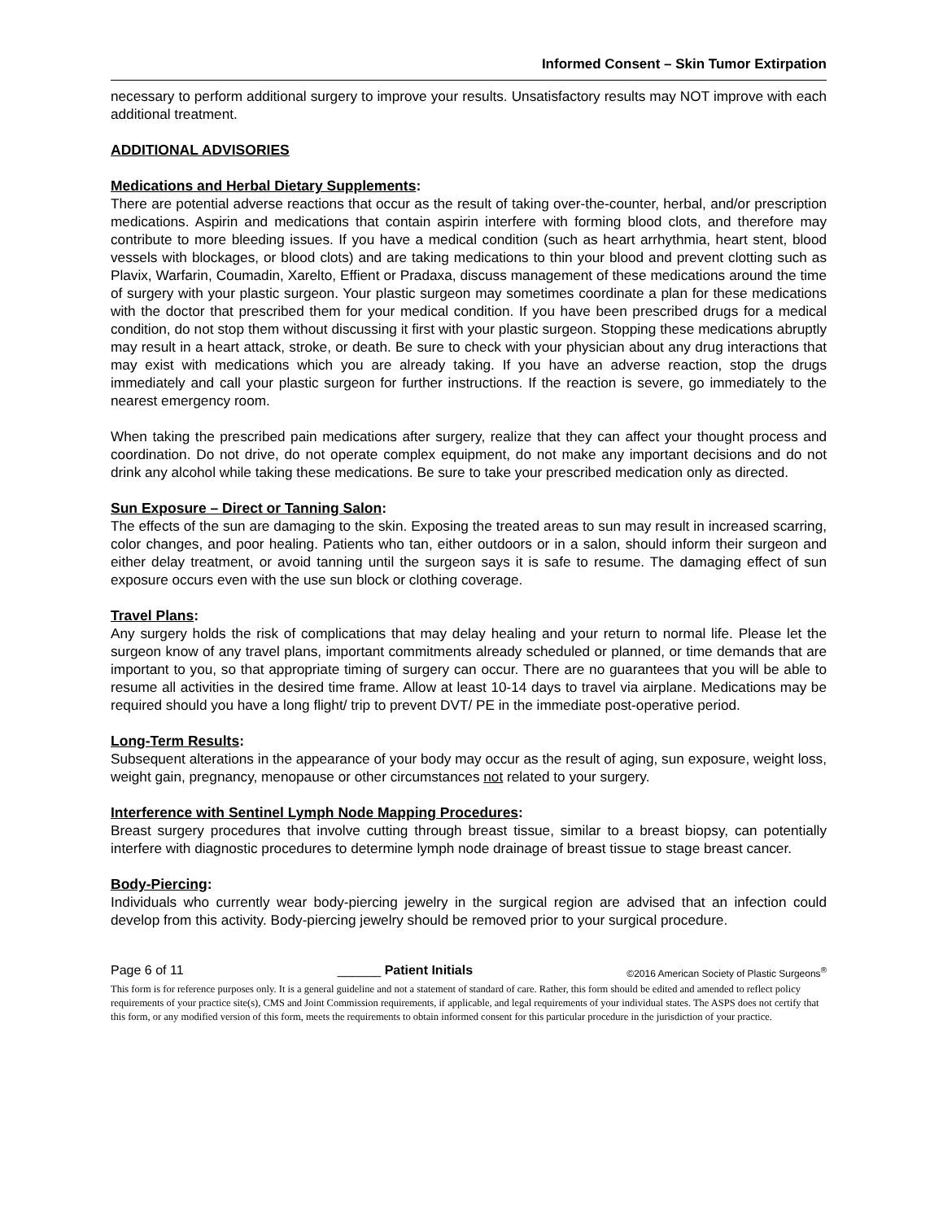Informed Consent – Skin Tumor Extirpation
necessary to perform additional surgery to improve your results. Unsatisfactory results may NOT improve with each additional treatment.
ADDITIONAL ADVISORIES
Medications and Herbal Dietary Supplements:
There are potential adverse reactions that occur as the result of taking over-the-counter, herbal, and/or prescription medications. Aspirin and medications that contain aspirin interfere with forming blood clots, and therefore may contribute to more bleeding issues. If you have a medical condition (such as heart arrhythmia, heart stent, blood vessels with blockages, or blood clots) and are taking medications to thin your blood and prevent clotting such as Plavix, Warfarin, Coumadin, Xarelto, Effient or Pradaxa, discuss management of these medications around the time of surgery with your plastic surgeon. Your plastic surgeon may sometimes coordinate a plan for these medications with the doctor that prescribed them for your medical condition. If you have been prescribed drugs for a medical condition, do not stop them without discussing it first with your plastic surgeon. Stopping these medications abruptly may result in a heart attack, stroke, or death. Be sure to check with your physician about any drug interactions that may exist with medications which you are already taking. If you have an adverse reaction, stop the drugs immediately and call your plastic surgeon for further instructions. If the reaction is severe, go immediately to the nearest emergency room.
When taking the prescribed pain medications after surgery, realize that they can affect your thought process and coordination. Do not drive, do not operate complex equipment, do not make any important decisions and do not drink any alcohol while taking these medications. Be sure to take your prescribed medication only as directed.
Sun Exposure – Direct or Tanning Salon:
The effects of the sun are damaging to the skin. Exposing the treated areas to sun may result in increased scarring, color changes, and poor healing. Patients who tan, either outdoors or in a salon, should inform their surgeon and either delay treatment, or avoid tanning until the surgeon says it is safe to resume. The damaging effect of sun exposure occurs even with the use sun block or clothing coverage.
Travel Plans:
Any surgery holds the risk of complications that may delay healing and your return to normal life. Please let the surgeon know of any travel plans, important commitments already scheduled or planned, or time demands that are important to you, so that appropriate timing of surgery can occur. There are no guarantees that you will be able to resume all activities in the desired time frame. Allow at least 10-14 days to travel via airplane. Medications may be required should you have a long flight/ trip to prevent DVT/ PE in the immediate post-operative period.
Long-Term Results:
Subsequent alterations in the appearance of your body may occur as the result of aging, sun exposure, weight loss, weight gain, pregnancy, menopause or other circumstances not related to your surgery.
Interference with Sentinel Lymph Node Mapping Procedures:
Breast surgery procedures that involve cutting through breast tissue, similar to a breast biopsy, can potentially interfere with diagnostic procedures to determine lymph node drainage of breast tissue to stage breast cancer.
Body-Piercing:
Individuals who currently wear body-piercing jewelry in the surgical region are advised that an infection could develop from this activity. Body-piercing jewelry should be removed prior to your surgical procedure.
Page 6 of 11 ______ Patient Initials ©2016 American Society of Plastic Surgeons<sup>®</sup>
This form is for reference purposes only. It is a general guideline and not a statement of standard of care. Rather, this form should be edited and amended to reflect policy requirements of your practice site(s), CMS and Joint Commission requirements, if applicable, and legal requirements of your individual states. The ASPS does not certify that this form, or any modified version of this form, meets the requirements to obtain informed consent for this particular procedure in the jurisdiction of your practice.